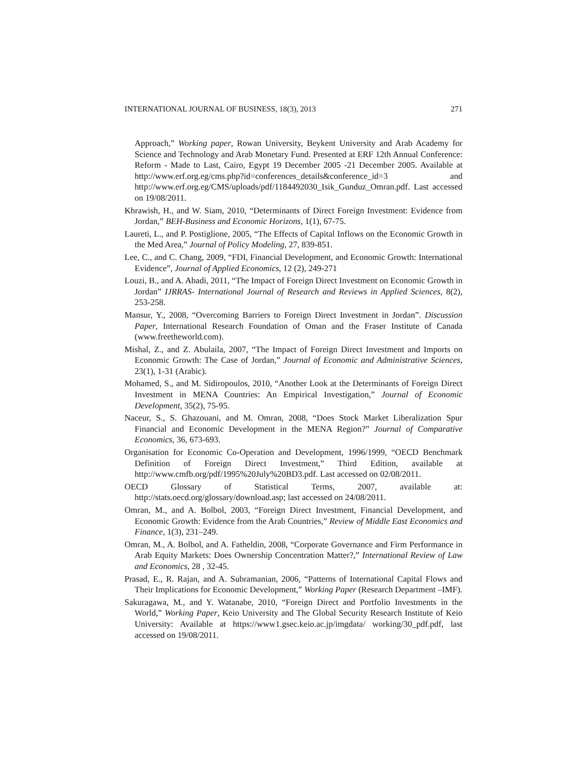INTERNATIONAL JOURNAL OF BUSINESS, 18(3), 2013 271
Approach,” Working paper, Rowan University, Beykent University and Arab Academy for Science and Technology and Arab Monetary Fund. Presented at ERF 12th Annual Conference: Reform - Made to Last, Cairo, Egypt 19 December 2005 -21 December 2005. Available at http://www.erf.org.eg/cms.php?id=conferences_details&conference_id=3 and http://www.erf.org.eg/CMS/uploads/pdf/1184492030_Isik_Gunduz_Omran.pdf. Last accessed on 19/08/2011.
Khrawish, H., and W. Siam, 2010, “Determinants of Direct Foreign Investment: Evidence from Jordan,” BEH-Business and Economic Horizons, 1(1), 67-75.
Laureti, L., and P. Postiglione, 2005, “The Effects of Capital Inflows on the Economic Growth in the Med Area,” Journal of Policy Modeling, 27, 839-851.
Lee, C., and C. Chang, 2009, “FDI, Financial Development, and Economic Growth: International Evidence”, Journal of Applied Economics, 12 (2), 249-271
Louzi, B., and A. Abadi, 2011, “The Impact of Foreign Direct Investment on Economic Growth in Jordan” IJRRAS- International Journal of Research and Reviews in Applied Sciences, 8(2), 253-258.
Mansur, Y., 2008, “Overcoming Barriers to Foreign Direct Investment in Jordan”. Discussion Paper, International Research Foundation of Oman and the Fraser Institute of Canada (www.freetheworld.com).
Mishal, Z., and Z. Abulaila, 2007, “The Impact of Foreign Direct Investment and Imports on Economic Growth: The Case of Jordan,” Journal of Economic and Administrative Sciences, 23(1), 1-31 (Arabic).
Mohamed, S., and M. Sidiropoulos, 2010, “Another Look at the Determinants of Foreign Direct Investment in MENA Countries: An Empirical Investigation,” Journal of Economic Development, 35(2), 75-95.
Naceur, S., S. Ghazouani, and M. Omran, 2008, “Does Stock Market Liberalization Spur Financial and Economic Development in the MENA Region?” Journal of Comparative Economics, 36, 673-693.
Organisation for Economic Co-Operation and Development, 1996/1999, “OECD Benchmark Definition of Foreign Direct Investment,” Third Edition, available at http://www.cmfb.org/pdf/1995%20July%20BD3.pdf. Last accessed on 02/08/2011.
OECD Glossary of Statistical Terms, 2007, available at: http://stats.oecd.org/glossary/download.asp; last accessed on 24/08/2011.
Omran, M., and A. Bolbol, 2003, “Foreign Direct Investment, Financial Development, and Economic Growth: Evidence from the Arab Countries,” Review of Middle East Economics and Finance, 1(3), 231–249.
Omran, M., A. Bolbol, and A. Fatheldin, 2008, “Corporate Governance and Firm Performance in Arab Equity Markets: Does Ownership Concentration Matter?,” International Review of Law and Economics, 28 , 32-45.
Prasad, E., R. Rajan, and A. Subramanian, 2006, “Patterns of International Capital Flows and Their Implications for Economic Development,” Working Paper (Research Department –IMF).
Sakuragawa, M., and Y. Watanabe, 2010, “Foreign Direct and Portfolio Investments in the World,” Working Paper, Keio University and The Global Security Research Institute of Keio University: Available at https://www1.gsec.keio.ac.jp/imgdata/ working/30_pdf.pdf, last accessed on 19/08/2011.